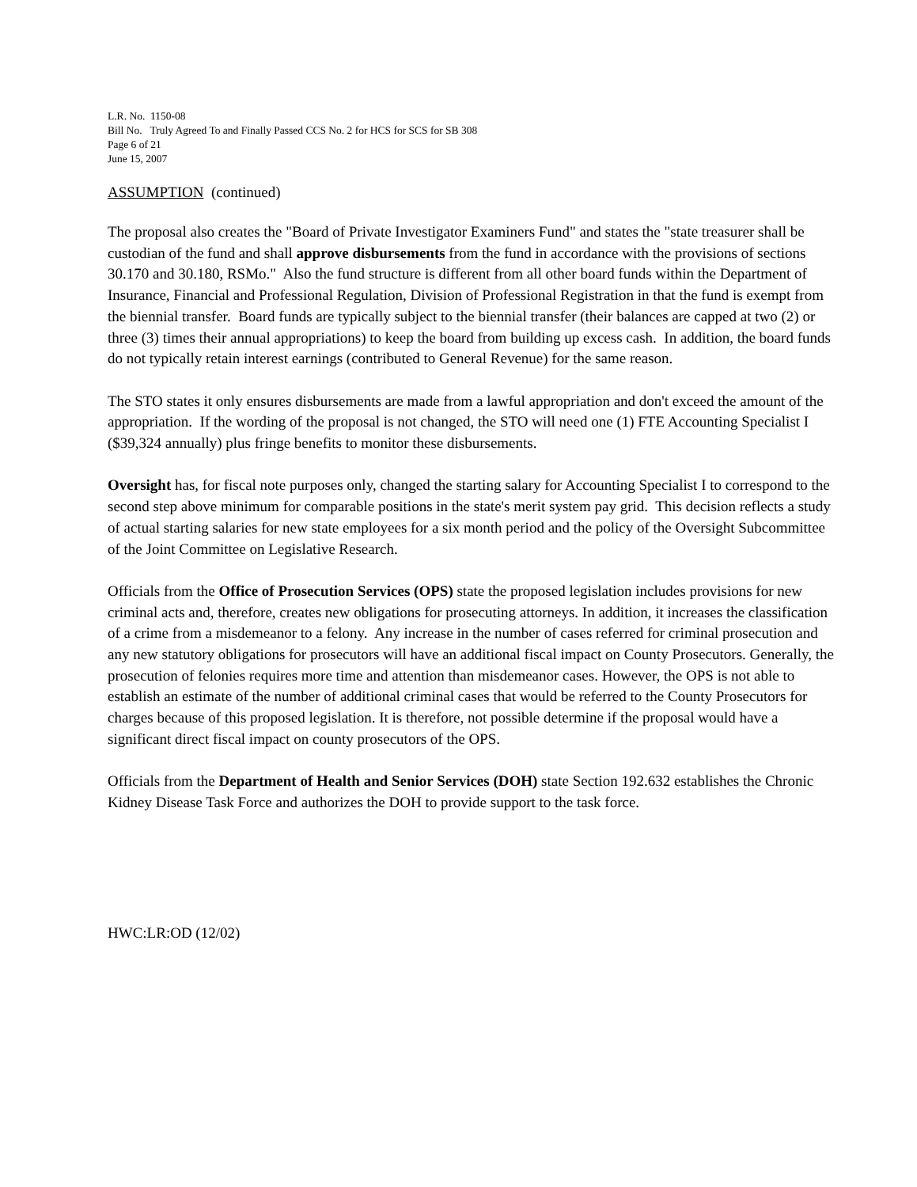L.R. No. 1150-08
Bill No. Truly Agreed To and Finally Passed CCS No. 2 for HCS for SCS for SB 308
Page 6 of 21
June 15, 2007
ASSUMPTION (continued)
The proposal also creates the "Board of Private Investigator Examiners Fund" and states the "state treasurer shall be custodian of the fund and shall approve disbursements from the fund in accordance with the provisions of sections 30.170 and 30.180, RSMo." Also the fund structure is different from all other board funds within the Department of Insurance, Financial and Professional Regulation, Division of Professional Registration in that the fund is exempt from the biennial transfer. Board funds are typically subject to the biennial transfer (their balances are capped at two (2) or three (3) times their annual appropriations) to keep the board from building up excess cash. In addition, the board funds do not typically retain interest earnings (contributed to General Revenue) for the same reason.
The STO states it only ensures disbursements are made from a lawful appropriation and don't exceed the amount of the appropriation. If the wording of the proposal is not changed, the STO will need one (1) FTE Accounting Specialist I ($39,324 annually) plus fringe benefits to monitor these disbursements.
Oversight has, for fiscal note purposes only, changed the starting salary for Accounting Specialist I to correspond to the second step above minimum for comparable positions in the state's merit system pay grid. This decision reflects a study of actual starting salaries for new state employees for a six month period and the policy of the Oversight Subcommittee of the Joint Committee on Legislative Research.
Officials from the Office of Prosecution Services (OPS) state the proposed legislation includes provisions for new criminal acts and, therefore, creates new obligations for prosecuting attorneys. In addition, it increases the classification of a crime from a misdemeanor to a felony. Any increase in the number of cases referred for criminal prosecution and any new statutory obligations for prosecutors will have an additional fiscal impact on County Prosecutors. Generally, the prosecution of felonies requires more time and attention than misdemeanor cases. However, the OPS is not able to establish an estimate of the number of additional criminal cases that would be referred to the County Prosecutors for charges because of this proposed legislation. It is therefore, not possible determine if the proposal would have a significant direct fiscal impact on county prosecutors of the OPS.
Officials from the Department of Health and Senior Services (DOH) state Section 192.632 establishes the Chronic Kidney Disease Task Force and authorizes the DOH to provide support to the task force.
HWC:LR:OD (12/02)